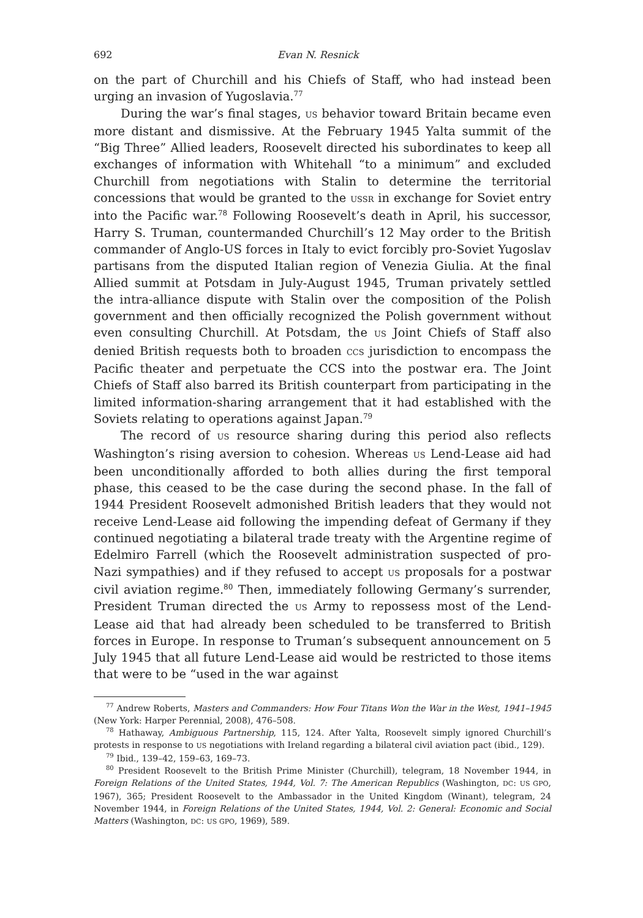692 Evan N. Resnick
on the part of Churchill and his Chiefs of Staff, who had instead been urging an invasion of Yugoslavia.<sup>77</sup>
During the war’s final stages, US behavior toward Britain became even more distant and dismissive. At the February 1945 Yalta summit of the “Big Three” Allied leaders, Roosevelt directed his subordinates to keep all exchanges of information with Whitehall “to a minimum” and excluded Churchill from negotiations with Stalin to determine the territorial concessions that would be granted to the USSR in exchange for Soviet entry into the Pacific war.<sup>78</sup> Following Roosevelt’s death in April, his successor, Harry S. Truman, countermanded Churchill’s 12 May order to the British commander of Anglo-US forces in Italy to evict forcibly pro-Soviet Yugoslav partisans from the disputed Italian region of Venezia Giulia. At the final Allied summit at Potsdam in July-August 1945, Truman privately settled the intra-alliance dispute with Stalin over the composition of the Polish government and then officially recognized the Polish government without even consulting Churchill. At Potsdam, the US Joint Chiefs of Staff also denied British requests both to broaden CCS jurisdiction to encompass the Pacific theater and perpetuate the CCS into the postwar era. The Joint Chiefs of Staff also barred its British counterpart from participating in the limited information-sharing arrangement that it had established with the Soviets relating to operations against Japan.<sup>79</sup>
The record of US resource sharing during this period also reflects Washington’s rising aversion to cohesion. Whereas US Lend-Lease aid had been unconditionally afforded to both allies during the first temporal phase, this ceased to be the case during the second phase. In the fall of 1944 President Roosevelt admonished British leaders that they would not receive Lend-Lease aid following the impending defeat of Germany if they continued negotiating a bilateral trade treaty with the Argentine regime of Edelmiro Farrell (which the Roosevelt administration suspected of pro-Nazi sympathies) and if they refused to accept US proposals for a postwar civil aviation regime.<sup>80</sup> Then, immediately following Germany’s surrender, President Truman directed the US Army to repossess most of the Lend-Lease aid that had already been scheduled to be transferred to British forces in Europe. In response to Truman’s subsequent announcement on 5 July 1945 that all future Lend-Lease aid would be restricted to those items that were to be “used in the war against
<sup>77</sup> Andrew Roberts, Masters and Commanders: How Four Titans Won the War in the West, 1941–1945 (New York: Harper Perennial, 2008), 476–508.
<sup>78</sup> Hathaway, Ambiguous Partnership, 115, 124. After Yalta, Roosevelt simply ignored Churchill’s protests in response to US negotiations with Ireland regarding a bilateral civil aviation pact (ibid., 129).
<sup>79</sup> Ibid., 139–42, 159–63, 169–73.
<sup>80</sup> President Roosevelt to the British Prime Minister (Churchill), telegram, 18 November 1944, in Foreign Relations of the United States, 1944, Vol. 7: The American Republics (Washington, DC: US GPO, 1967), 365; President Roosevelt to the Ambassador in the United Kingdom (Winant), telegram, 24 November 1944, in Foreign Relations of the United States, 1944, Vol. 2: General: Economic and Social Matters (Washington, DC: US GPO, 1969), 589.